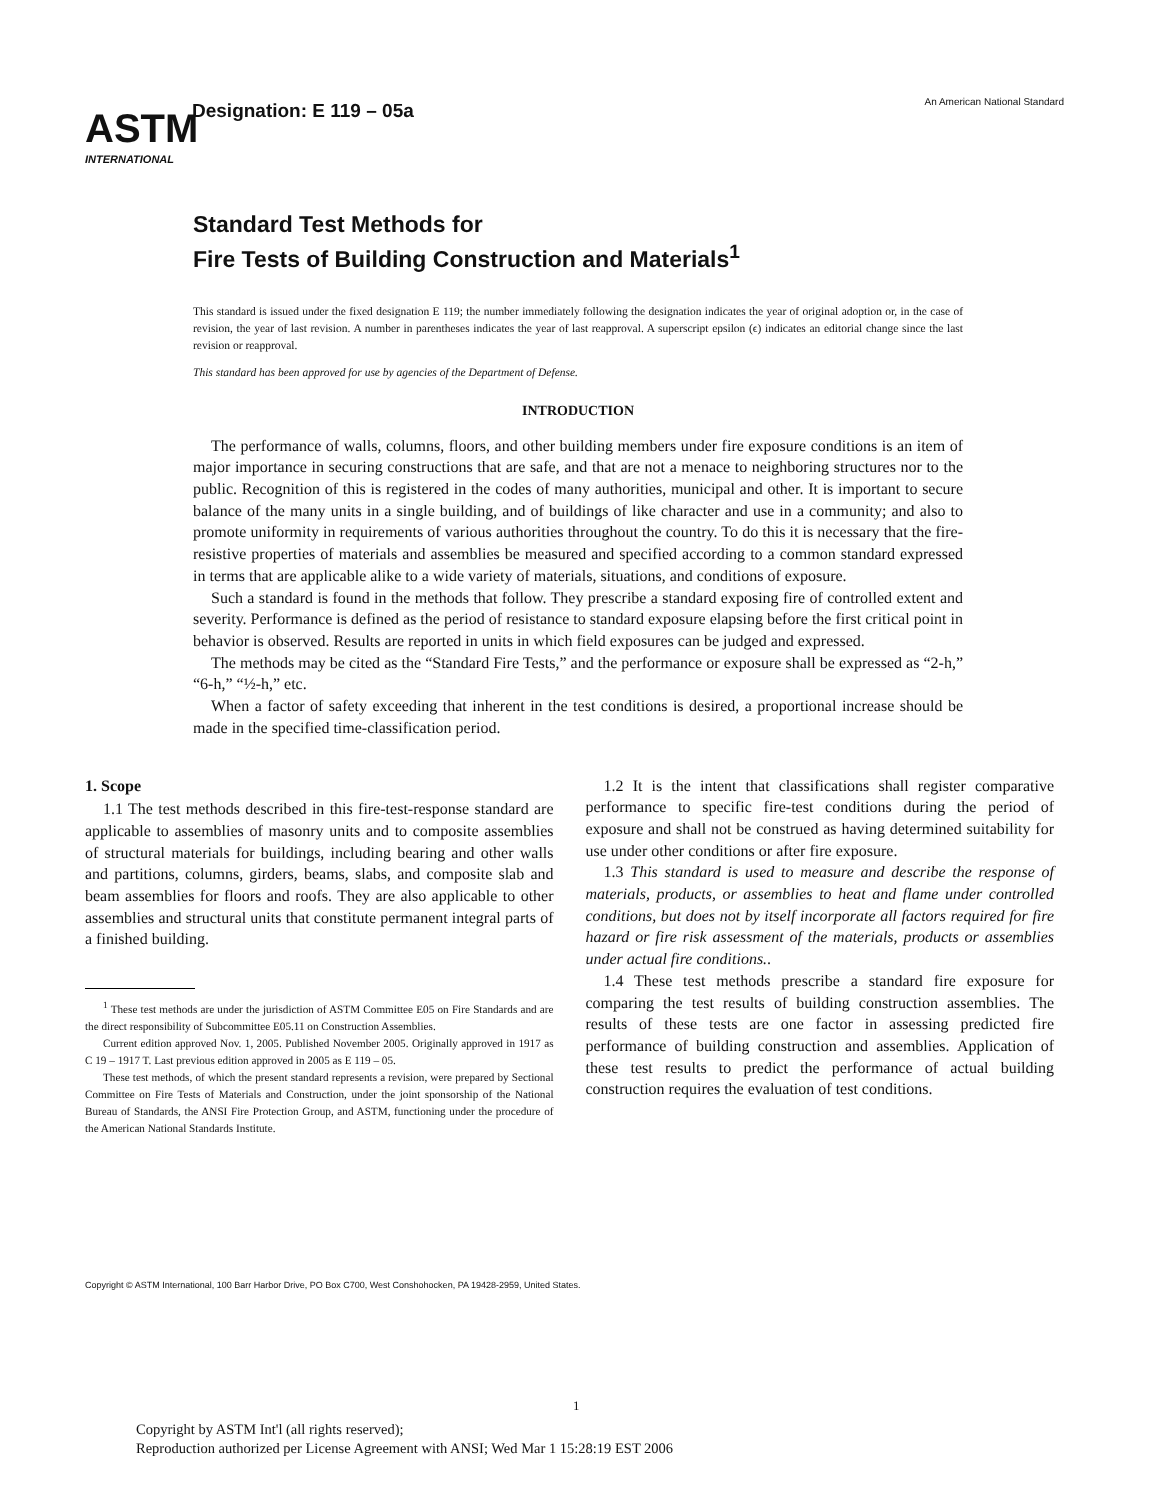ASTM
INTERNATIONAL
Designation: E 119 – 05a
An American National Standard
Standard Test Methods for
Fire Tests of Building Construction and Materials<sup>1</sup>
This standard is issued under the fixed designation E 119; the number immediately following the designation indicates the year of original adoption or, in the case of revision, the year of last revision. A number in parentheses indicates the year of last reapproval. A superscript epsilon (ϵ) indicates an editorial change since the last revision or reapproval.
This standard has been approved for use by agencies of the Department of Defense.
INTRODUCTION
The performance of walls, columns, floors, and other building members under fire exposure conditions is an item of major importance in securing constructions that are safe, and that are not a menace to neighboring structures nor to the public. Recognition of this is registered in the codes of many authorities, municipal and other. It is important to secure balance of the many units in a single building, and of buildings of like character and use in a community; and also to promote uniformity in requirements of various authorities throughout the country. To do this it is necessary that the fire-resistive properties of materials and assemblies be measured and specified according to a common standard expressed in terms that are applicable alike to a wide variety of materials, situations, and conditions of exposure.
Such a standard is found in the methods that follow. They prescribe a standard exposing fire of controlled extent and severity. Performance is defined as the period of resistance to standard exposure elapsing before the first critical point in behavior is observed. Results are reported in units in which field exposures can be judged and expressed.
The methods may be cited as the “Standard Fire Tests,” and the performance or exposure shall be expressed as “2-h,” “6-h,” “½-h,” etc.
When a factor of safety exceeding that inherent in the test conditions is desired, a proportional increase should be made in the specified time-classification period.
1. Scope
1.1 The test methods described in this fire-test-response standard are applicable to assemblies of masonry units and to composite assemblies of structural materials for buildings, including bearing and other walls and partitions, columns, girders, beams, slabs, and composite slab and beam assemblies for floors and roofs. They are also applicable to other assemblies and structural units that constitute permanent integral parts of a finished building.
<sup>1</sup> These test methods are under the jurisdiction of ASTM Committee E05 on Fire Standards and are the direct responsibility of Subcommittee E05.11 on Construction Assemblies.
Current edition approved Nov. 1, 2005. Published November 2005. Originally approved in 1917 as C 19 – 1917 T. Last previous edition approved in 2005 as E 119 – 05.
These test methods, of which the present standard represents a revision, were prepared by Sectional Committee on Fire Tests of Materials and Construction, under the joint sponsorship of the National Bureau of Standards, the ANSI Fire Protection Group, and ASTM, functioning under the procedure of the American National Standards Institute.
1.2 It is the intent that classifications shall register comparative performance to specific fire-test conditions during the period of exposure and shall not be construed as having determined suitability for use under other conditions or after fire exposure.
1.3 This standard is used to measure and describe the response of materials, products, or assemblies to heat and flame under controlled conditions, but does not by itself incorporate all factors required for fire hazard or fire risk assessment of the materials, products or assemblies under actual fire conditions..
1.4 These test methods prescribe a standard fire exposure for comparing the test results of building construction assemblies. The results of these tests are one factor in assessing predicted fire performance of building construction and assemblies. Application of these test results to predict the performance of actual building construction requires the evaluation of test conditions.
Copyright © ASTM International, 100 Barr Harbor Drive, PO Box C700, West Conshohocken, PA 19428-2959, United States.
1
Copyright by ASTM Int'l (all rights reserved);
Reproduction authorized per License Agreement with ANSI; Wed Mar 1 15:28:19 EST 2006